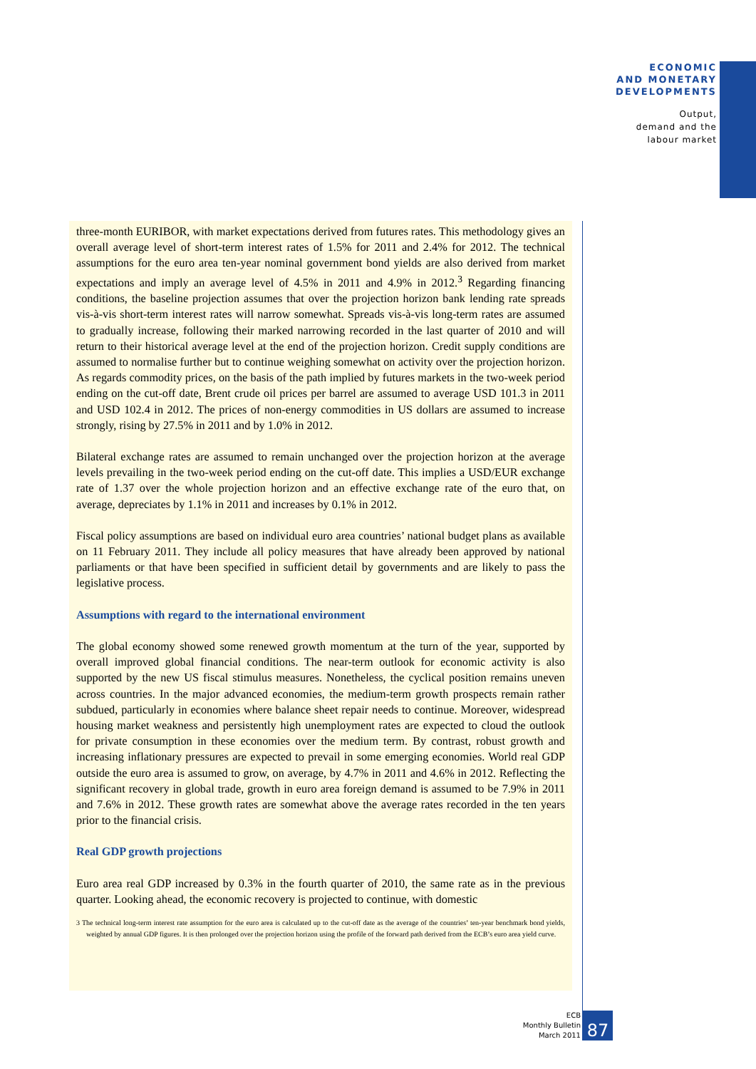ECONOMIC
AND MONETARY
DEVELOPMENTS
Output,
demand and the
labour market
three-month EURIBOR, with market expectations derived from futures rates. This methodology gives an overall average level of short-term interest rates of 1.5% for 2011 and 2.4% for 2012. The technical assumptions for the euro area ten-year nominal government bond yields are also derived from market expectations and imply an average level of 4.5% in 2011 and 4.9% in 2012.<sup>3</sup> Regarding financing conditions, the baseline projection assumes that over the projection horizon bank lending rate spreads vis-à-vis short-term interest rates will narrow somewhat. Spreads vis-à-vis long-term rates are assumed to gradually increase, following their marked narrowing recorded in the last quarter of 2010 and will return to their historical average level at the end of the projection horizon. Credit supply conditions are assumed to normalise further but to continue weighing somewhat on activity over the projection horizon. As regards commodity prices, on the basis of the path implied by futures markets in the two-week period ending on the cut-off date, Brent crude oil prices per barrel are assumed to average USD 101.3 in 2011 and USD 102.4 in 2012. The prices of non-energy commodities in US dollars are assumed to increase strongly, rising by 27.5% in 2011 and by 1.0% in 2012.
Bilateral exchange rates are assumed to remain unchanged over the projection horizon at the average levels prevailing in the two-week period ending on the cut-off date. This implies a USD/EUR exchange rate of 1.37 over the whole projection horizon and an effective exchange rate of the euro that, on average, depreciates by 1.1% in 2011 and increases by 0.1% in 2012.
Fiscal policy assumptions are based on individual euro area countries’ national budget plans as available on 11 February 2011. They include all policy measures that have already been approved by national parliaments or that have been specified in sufficient detail by governments and are likely to pass the legislative process.
Assumptions with regard to the international environment
The global economy showed some renewed growth momentum at the turn of the year, supported by overall improved global financial conditions. The near-term outlook for economic activity is also supported by the new US fiscal stimulus measures. Nonetheless, the cyclical position remains uneven across countries. In the major advanced economies, the medium-term growth prospects remain rather subdued, particularly in economies where balance sheet repair needs to continue. Moreover, widespread housing market weakness and persistently high unemployment rates are expected to cloud the outlook for private consumption in these economies over the medium term. By contrast, robust growth and increasing inflationary pressures are expected to prevail in some emerging economies. World real GDP outside the euro area is assumed to grow, on average, by 4.7% in 2011 and 4.6% in 2012. Reflecting the significant recovery in global trade, growth in euro area foreign demand is assumed to be 7.9% in 2011 and 7.6% in 2012. These growth rates are somewhat above the average rates recorded in the ten years prior to the financial crisis.
Real GDP growth projections
Euro area real GDP increased by 0.3% in the fourth quarter of 2010, the same rate as in the previous quarter. Looking ahead, the economic recovery is projected to continue, with domestic
3 The technical long-term interest rate assumption for the euro area is calculated up to the cut-off date as the average of the countries’ ten-year benchmark bond yields, weighted by annual GDP figures. It is then prolonged over the projection horizon using the profile of the forward path derived from the ECB’s euro area yield curve.
ECB
Monthly Bulletin
March 2011
87